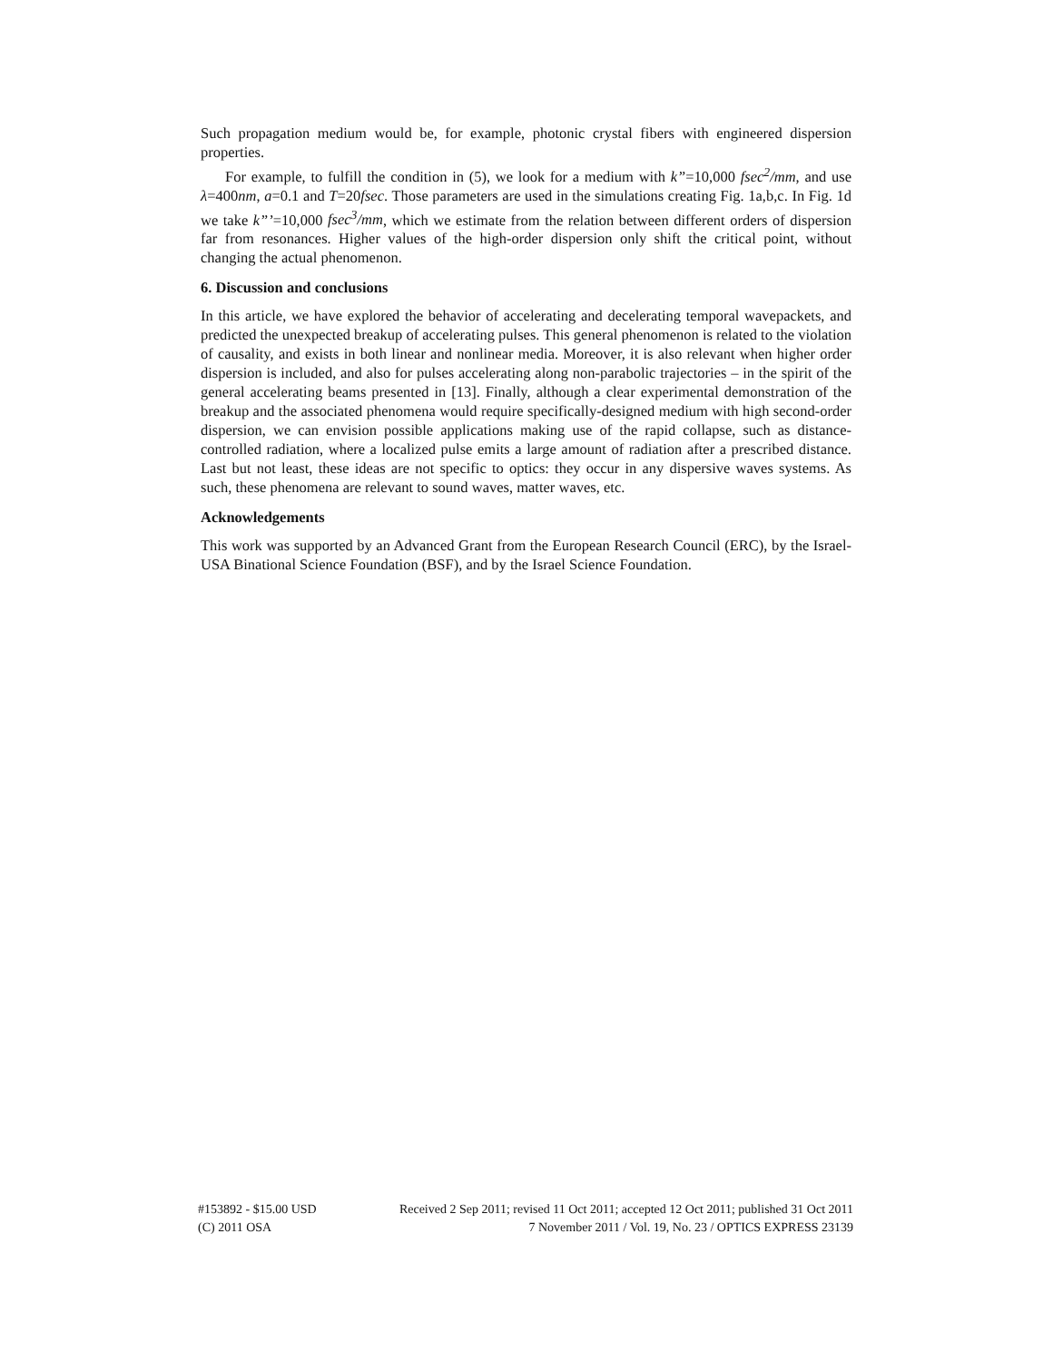Such propagation medium would be, for example, photonic crystal fibers with engineered dispersion properties.
For example, to fulfill the condition in (5), we look for a medium with k”=10,000 fsec<sup>2</sup>/mm, and use λ=400nm, a=0.1 and T=20fsec. Those parameters are used in the simulations creating Fig. 1a,b,c. In Fig. 1d we take k”’=10,000 fsec<sup>3</sup>/mm, which we estimate from the relation between different orders of dispersion far from resonances. Higher values of the high-order dispersion only shift the critical point, without changing the actual phenomenon.
6. Discussion and conclusions
In this article, we have explored the behavior of accelerating and decelerating temporal wavepackets, and predicted the unexpected breakup of accelerating pulses. This general phenomenon is related to the violation of causality, and exists in both linear and nonlinear media. Moreover, it is also relevant when higher order dispersion is included, and also for pulses accelerating along non-parabolic trajectories – in the spirit of the general accelerating beams presented in [13]. Finally, although a clear experimental demonstration of the breakup and the associated phenomena would require specifically-designed medium with high second-order dispersion, we can envision possible applications making use of the rapid collapse, such as distance-controlled radiation, where a localized pulse emits a large amount of radiation after a prescribed distance. Last but not least, these ideas are not specific to optics: they occur in any dispersive waves systems. As such, these phenomena are relevant to sound waves, matter waves, etc.
Acknowledgements
This work was supported by an Advanced Grant from the European Research Council (ERC), by the Israel-USA Binational Science Foundation (BSF), and by the Israel Science Foundation.
#153892 - $15.00 USD Received 2 Sep 2011; revised 11 Oct 2011; accepted 12 Oct 2011; published 31 Oct 2011
(C) 2011 OSA 7 November 2011 / Vol. 19, No. 23 / OPTICS EXPRESS 23139